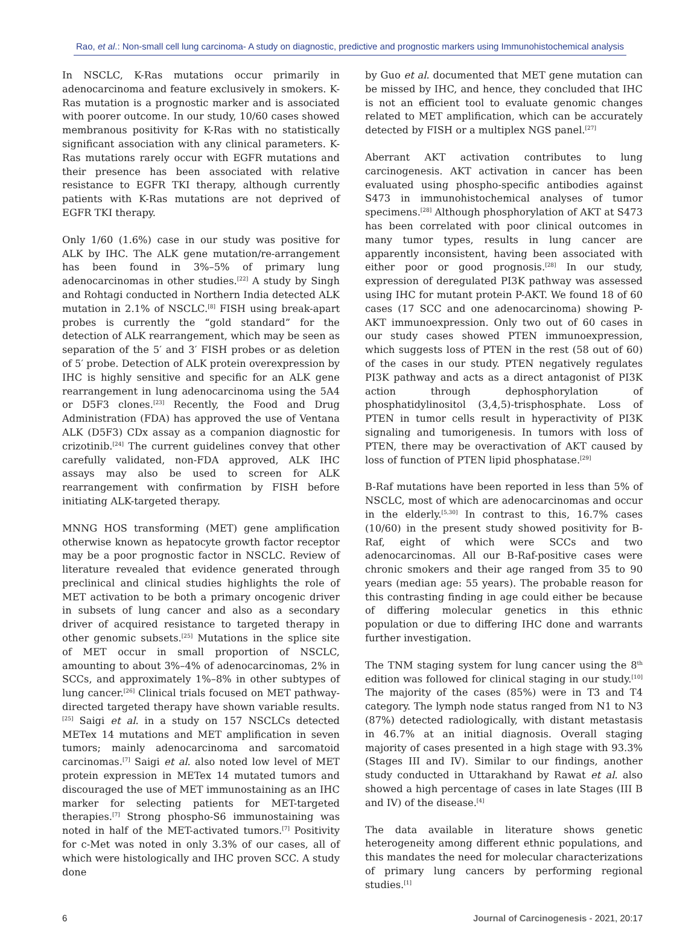Rao, et al.: Non-small cell lung carcinoma- A study on diagnostic, predictive and prognostic markers using Immunohistochemical analysis
In NSCLC, K-Ras mutations occur primarily in adenocarcinoma and feature exclusively in smokers. K-Ras mutation is a prognostic marker and is associated with poorer outcome. In our study, 10/60 cases showed membranous positivity for K-Ras with no statistically significant association with any clinical parameters. K-Ras mutations rarely occur with EGFR mutations and their presence has been associated with relative resistance to EGFR TKI therapy, although currently patients with K-Ras mutations are not deprived of EGFR TKI therapy.
Only 1/60 (1.6%) case in our study was positive for ALK by IHC. The ALK gene mutation/re-arrangement has been found in 3%–5% of primary lung adenocarcinomas in other studies.<sup>[22]</sup> A study by Singh and Rohtagi conducted in Northern India detected ALK mutation in 2.1% of NSCLC.<sup>[8]</sup> FISH using break-apart probes is currently the “gold standard” for the detection of ALK rearrangement, which may be seen as separation of the 5′ and 3′ FISH probes or as deletion of 5′ probe. Detection of ALK protein overexpression by IHC is highly sensitive and specific for an ALK gene rearrangement in lung adenocarcinoma using the 5A4 or D5F3 clones.<sup>[23]</sup> Recently, the Food and Drug Administration (FDA) has approved the use of Ventana ALK (D5F3) CDx assay as a companion diagnostic for crizotinib.<sup>[24]</sup> The current guidelines convey that other carefully validated, non-FDA approved, ALK IHC assays may also be used to screen for ALK rearrangement with confirmation by FISH before initiating ALK-targeted therapy.
MNNG HOS transforming (MET) gene amplification otherwise known as hepatocyte growth factor receptor may be a poor prognostic factor in NSCLC. Review of literature revealed that evidence generated through preclinical and clinical studies highlights the role of MET activation to be both a primary oncogenic driver in subsets of lung cancer and also as a secondary driver of acquired resistance to targeted therapy in other genomic subsets.<sup>[25]</sup> Mutations in the splice site of MET occur in small proportion of NSCLC, amounting to about 3%–4% of adenocarcinomas, 2% in SCCs, and approximately 1%–8% in other subtypes of lung cancer.<sup>[26]</sup> Clinical trials focused on MET pathway-directed targeted therapy have shown variable results.<sup>[25]</sup> Saigi et al. in a study on 157 NSCLCs detected METex 14 mutations and MET amplification in seven tumors; mainly adenocarcinoma and sarcomatoid carcinomas.<sup>[7]</sup> Saigi et al. also noted low level of MET protein expression in METex 14 mutated tumors and discouraged the use of MET immunostaining as an IHC marker for selecting patients for MET-targeted therapies.<sup>[7]</sup> Strong phospho-S6 immunostaining was noted in half of the MET-activated tumors.<sup>[7]</sup> Positivity for c-Met was noted in only 3.3% of our cases, all of which were histologically and IHC proven SCC. A study done
by Guo et al. documented that MET gene mutation can be missed by IHC, and hence, they concluded that IHC is not an efficient tool to evaluate genomic changes related to MET amplification, which can be accurately detected by FISH or a multiplex NGS panel.<sup>[27]</sup>
Aberrant AKT activation contributes to lung carcinogenesis. AKT activation in cancer has been evaluated using phospho-specific antibodies against S473 in immunohistochemical analyses of tumor specimens.<sup>[28]</sup> Although phosphorylation of AKT at S473 has been correlated with poor clinical outcomes in many tumor types, results in lung cancer are apparently inconsistent, having been associated with either poor or good prognosis.<sup>[28]</sup> In our study, expression of deregulated PI3K pathway was assessed using IHC for mutant protein P-AKT. We found 18 of 60 cases (17 SCC and one adenocarcinoma) showing P-AKT immunoexpression. Only two out of 60 cases in our study cases showed PTEN immunoexpression, which suggests loss of PTEN in the rest (58 out of 60) of the cases in our study. PTEN negatively regulates PI3K pathway and acts as a direct antagonist of PI3K action through dephosphorylation of phosphatidylinositol (3,4,5)-trisphosphate. Loss of PTEN in tumor cells result in hyperactivity of PI3K signaling and tumorigenesis. In tumors with loss of PTEN, there may be overactivation of AKT caused by loss of function of PTEN lipid phosphatase.<sup>[29]</sup>
B-Raf mutations have been reported in less than 5% of NSCLC, most of which are adenocarcinomas and occur in the elderly.<sup>[5,30]</sup> In contrast to this, 16.7% cases (10/60) in the present study showed positivity for B-Raf, eight of which were SCCs and two adenocarcinomas. All our B-Raf-positive cases were chronic smokers and their age ranged from 35 to 90 years (median age: 55 years). The probable reason for this contrasting finding in age could either be because of differing molecular genetics in this ethnic population or due to differing IHC done and warrants further investigation.
The TNM staging system for lung cancer using the 8<sup>th</sup> edition was followed for clinical staging in our study.<sup>[10]</sup> The majority of the cases (85%) were in T3 and T4 category. The lymph node status ranged from N1 to N3 (87%) detected radiologically, with distant metastasis in 46.7% at an initial diagnosis. Overall staging majority of cases presented in a high stage with 93.3% (Stages III and IV). Similar to our findings, another study conducted in Uttarakhand by Rawat et al. also showed a high percentage of cases in late Stages (III B and IV) of the disease.<sup>[4]</sup>
The data available in literature shows genetic heterogeneity among different ethnic populations, and this mandates the need for molecular characterizations of primary lung cancers by performing regional studies.<sup>[1]</sup>
6 Journal of Carcinogenesis - 2021, 20:17